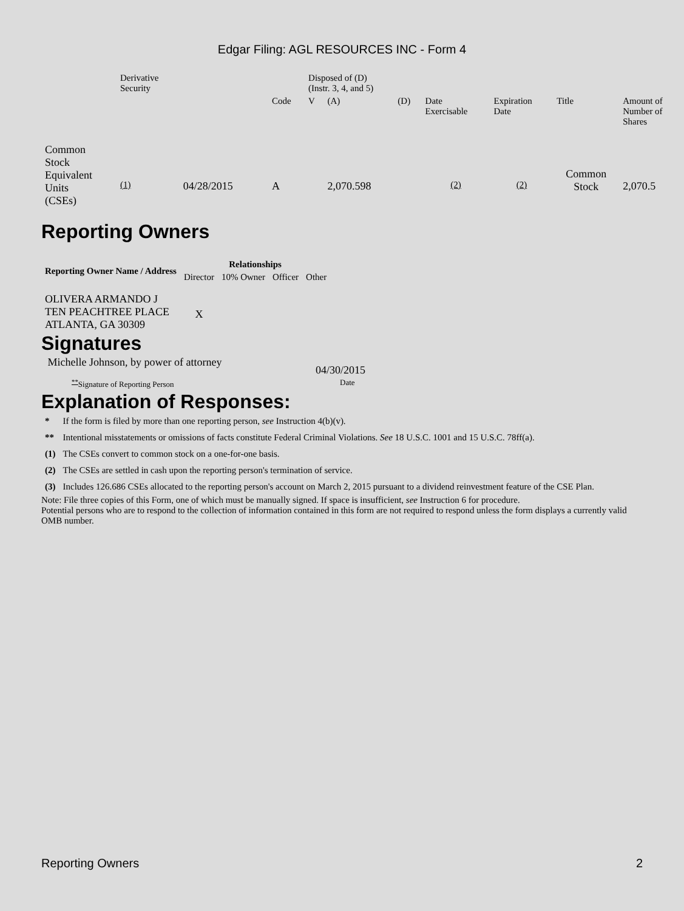Edgar Filing: AGL RESOURCES INC - Form 4
| | Derivative Security | | | | Disposed of (D) (Instr. 3, 4, and 5) | | | | | | |
| | | | | Code | V | (A) | (D) | Date Exercisable | Expiration Date | Title | Amount of Number of Shares |
| Common Stock Equivalent Units (CSEs) | <sup>(1)</sup> | 04/28/2015 | | A | | 2,070.598 | | <sup>(2)</sup> | <sup>(2)</sup> | Common Stock | 2,070.5 |
Reporting Owners
| Reporting Owner Name / Address | Relationships | | | |
| --- | --- | --- | --- | --- |
| | Director | 10% Owner | Officer | Other |
| OLIVERA ARMANDO J TEN PEACHTREE PLACE ATLANTA, GA 30309 | X | | | |
Signatures
| Michelle Johnson, by power of attorney | 04/30/2015 |
| <sup>**</sup> Signature of Reporting Person | Date |
Explanation of Responses:
| * | If the form is filed by more than one reporting person, see Instruction 4(b)(v). |
| ** | Intentional misstatements or omissions of facts constitute Federal Criminal Violations. See 18 U.S.C. 1001 and 15 U.S.C. 78ff(a). |
| (1) | The CSEs convert to common stock on a one-for-one basis. |
| (2) | The CSEs are settled in cash upon the reporting person's termination of service. |
| (3) | Includes 126.686 CSEs allocated to the reporting person's account on March 2, 2015 pursuant to a dividend reinvestment feature of the CSE Plan. |
Note: File three copies of this Form, one of which must be manually signed. If space is insufficient, see Instruction 6 for procedure.
Potential persons who are to respond to the collection of information contained in this form are not required to respond unless the form displays a currently valid OMB number.
Reporting Owners 2